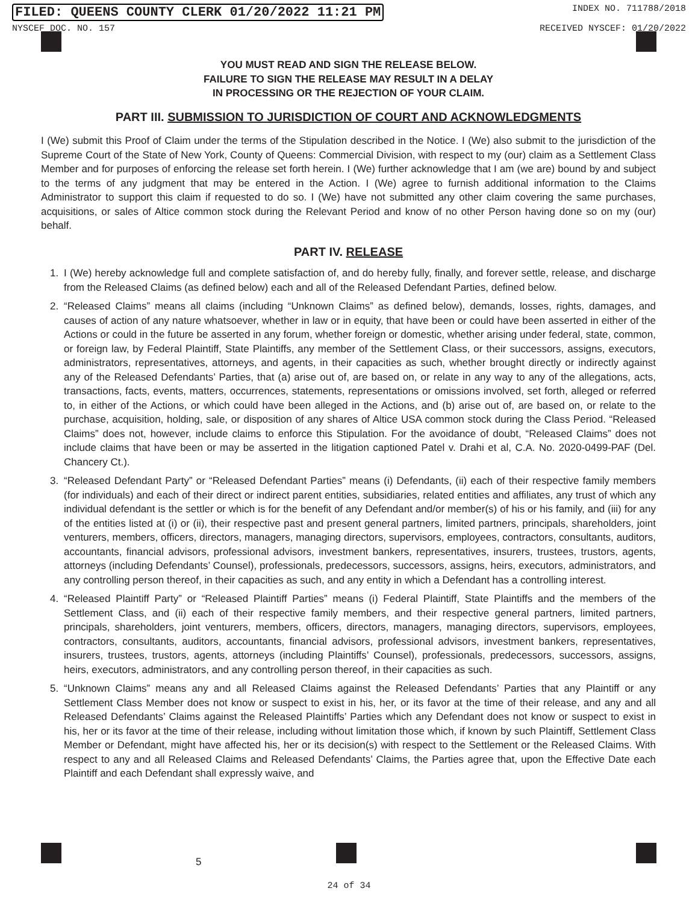FILED: QUEENS COUNTY CLERK 01/20/2022 11:21 PM INDEX NO. 711788/2018
NYSCEF DOC. NO. 157 RECEIVED NYSCEF: 01/20/2022
YOU MUST READ AND SIGN THE RELEASE BELOW.
FAILURE TO SIGN THE RELEASE MAY RESULT IN A DELAY
IN PROCESSING OR THE REJECTION OF YOUR CLAIM.
PART III. SUBMISSION TO JURISDICTION OF COURT AND ACKNOWLEDGMENTS
I (We) submit this Proof of Claim under the terms of the Stipulation described in the Notice. I (We) also submit to the jurisdiction of the Supreme Court of the State of New York, County of Queens: Commercial Division, with respect to my (our) claim as a Settlement Class Member and for purposes of enforcing the release set forth herein. I (We) further acknowledge that I am (we are) bound by and subject to the terms of any judgment that may be entered in the Action. I (We) agree to furnish additional information to the Claims Administrator to support this claim if requested to do so. I (We) have not submitted any other claim covering the same purchases, acquisitions, or sales of Altice common stock during the Relevant Period and know of no other Person having done so on my (our) behalf.
PART IV. RELEASE
1. I (We) hereby acknowledge full and complete satisfaction of, and do hereby fully, finally, and forever settle, release, and discharge from the Released Claims (as defined below) each and all of the Released Defendant Parties, defined below.
2. “Released Claims” means all claims (including “Unknown Claims” as defined below), demands, losses, rights, damages, and causes of action of any nature whatsoever, whether in law or in equity, that have been or could have been asserted in either of the Actions or could in the future be asserted in any forum, whether foreign or domestic, whether arising under federal, state, common, or foreign law, by Federal Plaintiff, State Plaintiffs, any member of the Settlement Class, or their successors, assigns, executors, administrators, representatives, attorneys, and agents, in their capacities as such, whether brought directly or indirectly against any of the Released Defendants’ Parties, that (a) arise out of, are based on, or relate in any way to any of the allegations, acts, transactions, facts, events, matters, occurrences, statements, representations or omissions involved, set forth, alleged or referred to, in either of the Actions, or which could have been alleged in the Actions, and (b) arise out of, are based on, or relate to the purchase, acquisition, holding, sale, or disposition of any shares of Altice USA common stock during the Class Period. “Released Claims” does not, however, include claims to enforce this Stipulation. For the avoidance of doubt, “Released Claims” does not include claims that have been or may be asserted in the litigation captioned Patel v. Drahi et al, C.A. No. 2020-0499-PAF (Del. Chancery Ct.).
3. “Released Defendant Party” or “Released Defendant Parties” means (i) Defendants, (ii) each of their respective family members (for individuals) and each of their direct or indirect parent entities, subsidiaries, related entities and affiliates, any trust of which any individual defendant is the settler or which is for the benefit of any Defendant and/or member(s) of his or his family, and (iii) for any of the entities listed at (i) or (ii), their respective past and present general partners, limited partners, principals, shareholders, joint venturers, members, officers, directors, managers, managing directors, supervisors, employees, contractors, consultants, auditors, accountants, financial advisors, professional advisors, investment bankers, representatives, insurers, trustees, trustors, agents, attorneys (including Defendants’ Counsel), professionals, predecessors, successors, assigns, heirs, executors, administrators, and any controlling person thereof, in their capacities as such, and any entity in which a Defendant has a controlling interest.
4. “Released Plaintiff Party” or “Released Plaintiff Parties” means (i) Federal Plaintiff, State Plaintiffs and the members of the Settlement Class, and (ii) each of their respective family members, and their respective general partners, limited partners, principals, shareholders, joint venturers, members, officers, directors, managers, managing directors, supervisors, employees, contractors, consultants, auditors, accountants, financial advisors, professional advisors, investment bankers, representatives, insurers, trustees, trustors, agents, attorneys (including Plaintiffs’ Counsel), professionals, predecessors, successors, assigns, heirs, executors, administrators, and any controlling person thereof, in their capacities as such.
5. “Unknown Claims” means any and all Released Claims against the Released Defendants’ Parties that any Plaintiff or any Settlement Class Member does not know or suspect to exist in his, her, or its favor at the time of their release, and any and all Released Defendants’ Claims against the Released Plaintiffs’ Parties which any Defendant does not know or suspect to exist in his, her or its favor at the time of their release, including without limitation those which, if known by such Plaintiff, Settlement Class Member or Defendant, might have affected his, her or its decision(s) with respect to the Settlement or the Released Claims. With respect to any and all Released Claims and Released Defendants’ Claims, the Parties agree that, upon the Effective Date each Plaintiff and each Defendant shall expressly waive, and
5
24 of 34